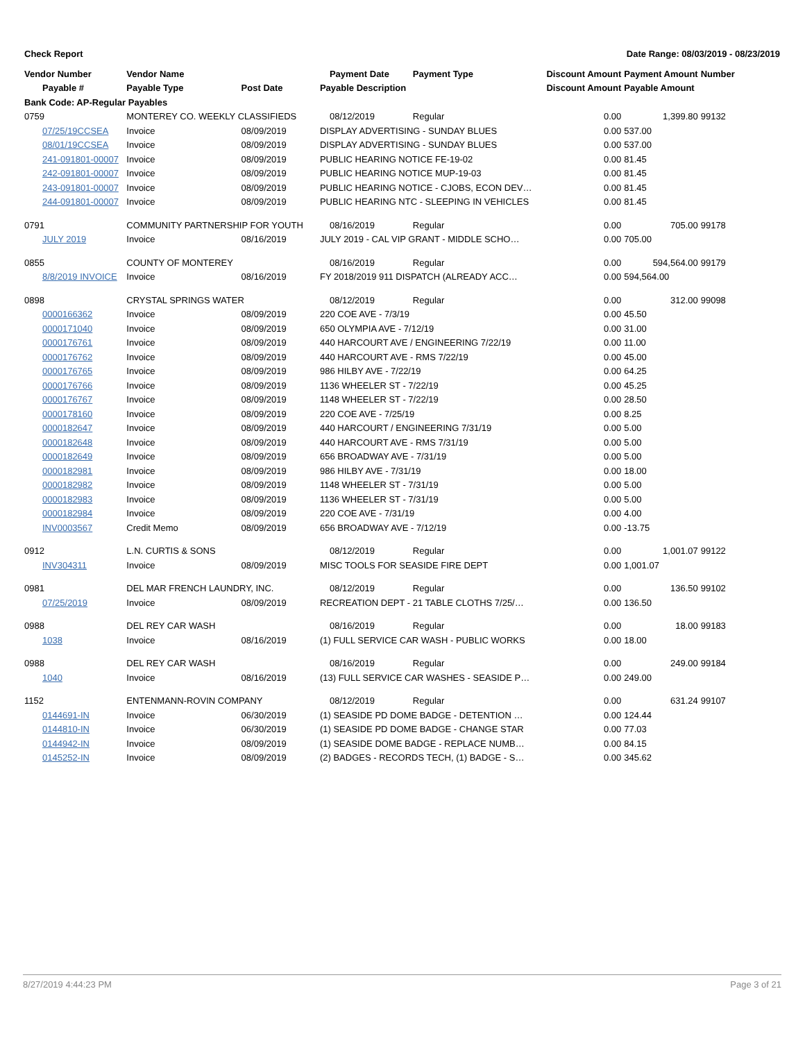Check Report Date Range: 08/03/2019 - 08/23/2019
| Vendor Number | Vendor Name | | Payment Date | Payment Type | Discount Amount | Payment Amount | Number |
| --- | --- | --- | --- | --- | --- | --- | --- |
| Payable # | Payable Type | Post Date | Payable Description | | Discount Amount | Payable Amount | |
| Bank Code: AP-Regular Payables | | | | | | | |
| 0759 | MONTEREY CO. WEEKLY CLASSIFIEDS | | 08/12/2019 | Regular | 0.00 | 1,399.80 | 99132 |
| 07/25/19CCSEA | Invoice | 08/09/2019 | DISPLAY ADVERTISING - SUNDAY BLUES | | 0.00 | 537.00 | |
| 08/01/19CCSEA | Invoice | 08/09/2019 | DISPLAY ADVERTISING - SUNDAY BLUES | | 0.00 | 537.00 | |
| 241-091801-00007 | Invoice | 08/09/2019 | PUBLIC HEARING NOTICE FE-19-02 | | 0.00 | 81.45 | |
| 242-091801-00007 | Invoice | 08/09/2019 | PUBLIC HEARING NOTICE MUP-19-03 | | 0.00 | 81.45 | |
| 243-091801-00007 | Invoice | 08/09/2019 | PUBLIC HEARING NOTICE - CJOBS, ECON DEV… | | 0.00 | 81.45 | |
| 244-091801-00007 | Invoice | 08/09/2019 | PUBLIC HEARING NTC - SLEEPING IN VEHICLES | | 0.00 | 81.45 | |
| 0791 | COMMUNITY PARTNERSHIP FOR YOUTH | | 08/16/2019 | Regular | 0.00 | 705.00 | 99178 |
| JULY 2019 | Invoice | 08/16/2019 | JULY 2019 - CAL VIP GRANT - MIDDLE SCHO… | | 0.00 | 705.00 | |
| 0855 | COUNTY OF MONTEREY | | 08/16/2019 | Regular | 0.00 | 594,564.00 | 99179 |
| 8/8/2019 INVOICE | Invoice | 08/16/2019 | FY 2018/2019 911 DISPATCH (ALREADY ACC… | | 0.00 | 594,564.00 | |
| 0898 | CRYSTAL SPRINGS WATER | | 08/12/2019 | Regular | 0.00 | 312.00 | 99098 |
| 0000166362 | Invoice | 08/09/2019 | 220 COE AVE - 7/3/19 | | 0.00 | 45.50 | |
| 0000171040 | Invoice | 08/09/2019 | 650 OLYMPIA AVE - 7/12/19 | | 0.00 | 31.00 | |
| 0000176761 | Invoice | 08/09/2019 | 440 HARCOURT AVE / ENGINEERING 7/22/19 | | 0.00 | 11.00 | |
| 0000176762 | Invoice | 08/09/2019 | 440 HARCOURT AVE - RMS 7/22/19 | | 0.00 | 45.00 | |
| 0000176765 | Invoice | 08/09/2019 | 986 HILBY AVE - 7/22/19 | | 0.00 | 64.25 | |
| 0000176766 | Invoice | 08/09/2019 | 1136 WHEELER ST - 7/22/19 | | 0.00 | 45.25 | |
| 0000176767 | Invoice | 08/09/2019 | 1148 WHEELER ST - 7/22/19 | | 0.00 | 28.50 | |
| 0000178160 | Invoice | 08/09/2019 | 220 COE AVE - 7/25/19 | | 0.00 | 8.25 | |
| 0000182647 | Invoice | 08/09/2019 | 440 HARCOURT / ENGINEERING 7/31/19 | | 0.00 | 5.00 | |
| 0000182648 | Invoice | 08/09/2019 | 440 HARCOURT AVE - RMS 7/31/19 | | 0.00 | 5.00 | |
| 0000182649 | Invoice | 08/09/2019 | 656 BROADWAY AVE - 7/31/19 | | 0.00 | 5.00 | |
| 0000182981 | Invoice | 08/09/2019 | 986 HILBY AVE - 7/31/19 | | 0.00 | 18.00 | |
| 0000182982 | Invoice | 08/09/2019 | 1148 WHEELER ST - 7/31/19 | | 0.00 | 5.00 | |
| 0000182983 | Invoice | 08/09/2019 | 1136 WHEELER ST - 7/31/19 | | 0.00 | 5.00 | |
| 0000182984 | Invoice | 08/09/2019 | 220 COE AVE - 7/31/19 | | 0.00 | 4.00 | |
| INV0003567 | Credit Memo | 08/09/2019 | 656 BROADWAY AVE - 7/12/19 | | 0.00 | -13.75 | |
| 0912 | L.N. CURTIS & SONS | | 08/12/2019 | Regular | 0.00 | 1,001.07 | 99122 |
| INV304311 | Invoice | 08/09/2019 | MISC TOOLS FOR SEASIDE FIRE DEPT | | 0.00 | 1,001.07 | |
| 0981 | DEL MAR FRENCH LAUNDRY, INC. | | 08/12/2019 | Regular | 0.00 | 136.50 | 99102 |
| 07/25/2019 | Invoice | 08/09/2019 | RECREATION DEPT - 21 TABLE CLOTHS 7/25/… | | 0.00 | 136.50 | |
| 0988 | DEL REY CAR WASH | | 08/16/2019 | Regular | 0.00 | 18.00 | 99183 |
| 1038 | Invoice | 08/16/2019 | (1) FULL SERVICE CAR WASH - PUBLIC WORKS | | 0.00 | 18.00 | |
| 0988 | DEL REY CAR WASH | | 08/16/2019 | Regular | 0.00 | 249.00 | 99184 |
| 1040 | Invoice | 08/16/2019 | (13) FULL SERVICE CAR WASHES - SEASIDE P… | | 0.00 | 249.00 | |
| 1152 | ENTENMANN-ROVIN COMPANY | | 08/12/2019 | Regular | 0.00 | 631.24 | 99107 |
| 0144691-IN | Invoice | 06/30/2019 | (1) SEASIDE PD DOME BADGE - DETENTION … | | 0.00 | 124.44 | |
| 0144810-IN | Invoice | 06/30/2019 | (1) SEASIDE PD DOME BADGE - CHANGE STAR | | 0.00 | 77.03 | |
| 0144942-IN | Invoice | 08/09/2019 | (1) SEASIDE DOME BADGE - REPLACE NUMB… | | 0.00 | 84.15 | |
| 0145252-IN | Invoice | 08/09/2019 | (2) BADGES - RECORDS TECH, (1) BADGE - S… | | 0.00 | 345.62 | |
8/27/2019 4:44:23 PM Page 3 of 21